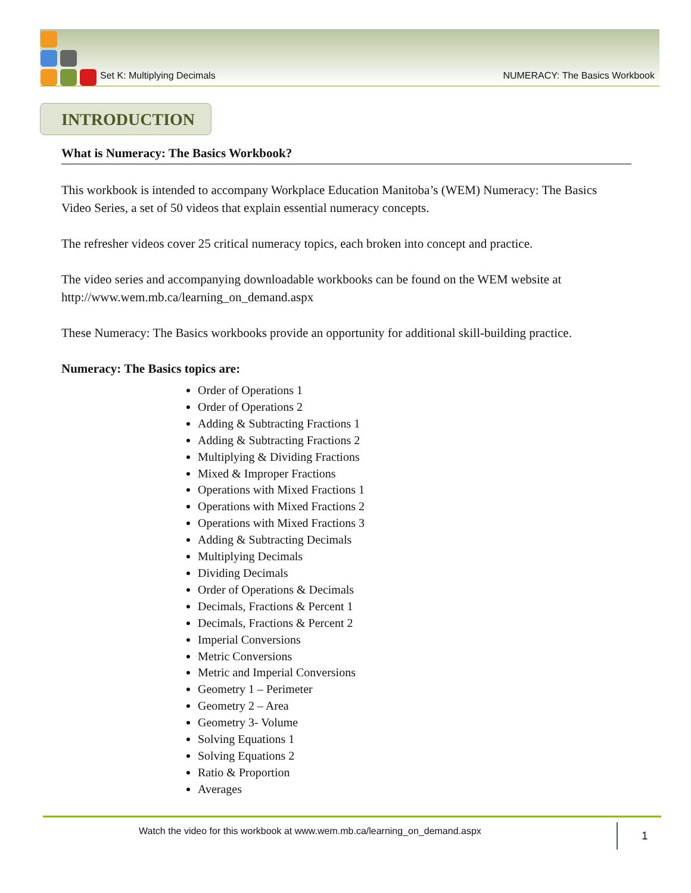Set K: Multiplying Decimals NUMERACY: The Basics Workbook
INTRODUCTION
What is Numeracy: The Basics Workbook?
This workbook is intended to accompany Workplace Education Manitoba’s (WEM) Numeracy: The Basics Video Series, a set of 50 videos that explain essential numeracy concepts.
The refresher videos cover 25 critical numeracy topics, each broken into concept and practice.
The video series and accompanying downloadable workbooks can be found on the WEM website at http://www.wem.mb.ca/learning_on_demand.aspx
These Numeracy: The Basics workbooks provide an opportunity for additional skill-building practice.
Numeracy: The Basics topics are:
Order of Operations 1
Order of Operations 2
Adding & Subtracting Fractions 1
Adding & Subtracting Fractions 2
Multiplying & Dividing Fractions
Mixed & Improper Fractions
Operations with Mixed Fractions 1
Operations with Mixed Fractions 2
Operations with Mixed Fractions 3
Adding & Subtracting Decimals
Multiplying Decimals
Dividing Decimals
Order of Operations & Decimals
Decimals, Fractions & Percent 1
Decimals, Fractions & Percent 2
Imperial Conversions
Metric Conversions
Metric and Imperial Conversions
Geometry 1 – Perimeter
Geometry 2 – Area
Geometry 3- Volume
Solving Equations 1
Solving Equations 2
Ratio & Proportion
Averages
Watch the video for this workbook at www.wem.mb.ca/learning_on_demand.aspx 1